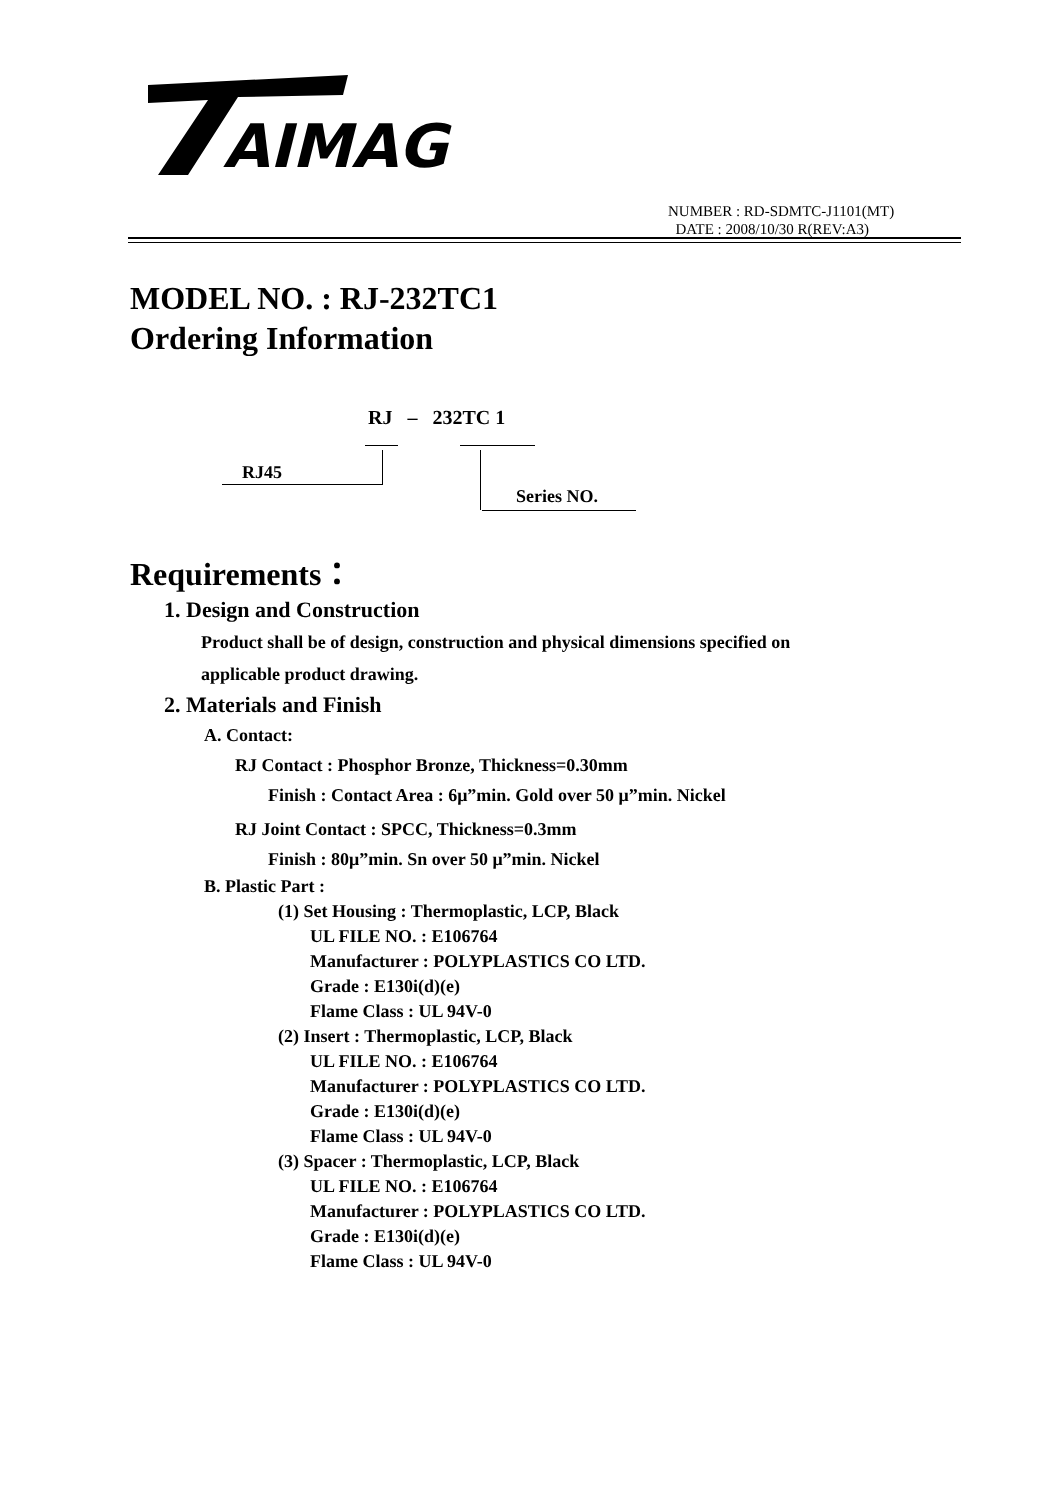AIMAG
NUMBER : RD-SDMTC-J1101(MT)
DATE : 2008/10/30 R(REV:A3)
MODEL NO. : RJ-232TC1
Ordering Information
RJ – 232TC 1
RJ45
Series NO.
Requirements：
1. Design and Construction
Product shall be of design, construction and physical dimensions specified on
applicable product drawing.
2. Materials and Finish
A. Contact:
RJ Contact : Phosphor Bronze, Thickness=0.30mm
Finish : Contact Area : 6μ”min. Gold over 50 μ”min. Nickel
RJ Joint Contact : SPCC, Thickness=0.3mm
Finish : 80μ”min. Sn over 50 μ”min. Nickel
B. Plastic Part :
(1) Set Housing : Thermoplastic, LCP, Black
UL FILE NO. : E106764
Manufacturer : POLYPLASTICS CO LTD.
Grade : E130i(d)(e)
Flame Class : UL 94V-0
(2) Insert : Thermoplastic, LCP, Black
UL FILE NO. : E106764
Manufacturer : POLYPLASTICS CO LTD.
Grade : E130i(d)(e)
Flame Class : UL 94V-0
(3) Spacer : Thermoplastic, LCP, Black
UL FILE NO. : E106764
Manufacturer : POLYPLASTICS CO LTD.
Grade : E130i(d)(e)
Flame Class : UL 94V-0